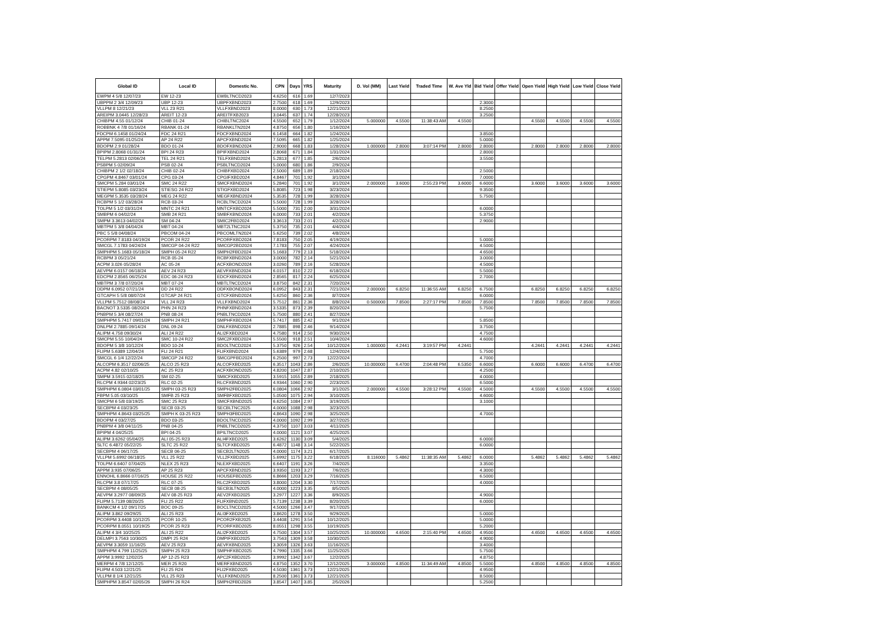| Global ID | Local ID | Domestic No. | CPN | Days | YRS | Maturity | D. Vol (MM) | Last Yield | Traded Time | W. Ave Yld | Bid Yield | Offer Yield | Open Yield | High Yield | Low Yield | Close Yield |
| --- | --- | --- | --- | --- | --- | --- | --- | --- | --- | --- | --- | --- | --- | --- | --- | --- |
| EWPM 4 5/8 12/07/23 | EW 12-23 | EWBLTNCD2023 | 4.6250 | 616 | 1.69 | 12/7/2023 | | | | | | | | | | |
| UBPPM 2 3/4 12/09/23 | UBP 12-23 | UBPFXBND2023 | 2.7500 | 618 | 1.69 | 12/9/2023 | | | | | 2.3000 | | | | | |
| VLLPM 8 12/21/23 | VLL 23 R21 | VLLFXBND2023 | 8.0000 | 630 | 1.73 | 12/21/2023 | | | | | 8.2500 | | | | | |
| AREIPM 3.0445 12/28/23 | AREIT 12-23 | AREITFXB2023 | 3.0445 | 637 | 1.74 | 12/28/2023 | | | | | 3.2500 | | | | | |
| CHIBPM 4.55 01/12/24 | CHIB 01-24 | CHIBLTNC2024 | 4.5500 | 652 | 1.79 | 1/12/2024 | 5.000000 | 4.5500 | 11:38:43 AM | 4.5500 | | | 4.5500 | 4.5500 | 4.5500 | 4.5500 |
| ROBBNK 4 7/8 01/16/24 | RBANK 01-24 | RBANKLTN2024 | 4.8750 | 656 | 1.80 | 1/16/2024 | | | | | | | | | | |
| FDCPM 6.1458 01/24/24 | FDC 24 R21 | FDCFXBND2024 | 6.1458 | 664 | 1.82 | 1/24/2024 | | | | | 3.8500 | | | | | |
| APPM 7.5095 01/25/24 | AP 24 R22 | APCFXBND2024 | 7.5095 | 665 | 1.82 | 1/25/2024 | | | | | 5.0000 | | | | | |
| BDOPM 2.9 01/28/24 | BDO 01-24 | BDOFXBND2024 | 2.9000 | 668 | 1.83 | 1/28/2024 | 1.000000 | 2.8000 | 3:07:14 PM | 2.8000 | 2.8000 | | 2.8000 | 2.8000 | 2.8000 | 2.8000 |
| BPIPM 2.8068 01/31/24 | BPI 24 R23 | BPIFXBND2024 | 2.8068 | 671 | 1.84 | 1/31/2024 | | | | | 2.8000 | | | | | |
| TELPM 5.2813 02/06/24 | TEL 24 R21 | TELFXBND2024 | 5.2813 | 677 | 1.85 | 2/6/2024 | | | | | 3.5500 | | | | | |
| PSBPM 5 02/09/24 | PSB 02-24 | PSBLTNCD2024 | 5.0000 | 680 | 1.86 | 2/9/2024 | | | | | | | | | | |
| CHIBPM 2 1/2 02/18/24 | CHIB 02-24 | CHIBFXBD2024 | 2.5000 | 689 | 1.89 | 2/18/2024 | | | | | 2.5000 | | | | | |
| CPGPM 4.8467 03/01/24 | CPG 03-24 | CPGIFXBD2024 | 4.8467 | 701 | 1.92 | 3/1/2024 | | | | | 7.0000 | | | | | |
| SMCPM 5.284 03/01/24 | SMC 24 R22 | SMCFXBND2024 | 5.2840 | 701 | 1.92 | 3/1/2024 | 2.000000 | 3.6000 | 2:55:23 PM | 3.6000 | 6.6000 | | 3.6000 | 3.6000 | 3.6000 | 3.6000 |
| STIEPM 5.8085 03/23/24 | STIESG 24 R22 | STIGFXBD2024 | 5.8085 | 723 | 1.98 | 3/23/2024 | | | | | 9.3500 | | | | | |
| MEGPM 5.3535 03/28/24 | MEG 24 R22 | MEGFXBND2024 | 5.3535 | 728 | 1.99 | 3/28/2024 | | | | | 5.7500 | | | | | |
| RCBPM 5 1/2 03/28/24 | RCB 03-24 | RCBLTNCD2024 | 5.5000 | 728 | 1.99 | 3/28/2024 | | | | | | | | | | |
| TOLPM 5 1/2 03/31/24 | MNTC 24 R21 | MNTCFXBD2024 | 5.5000 | 731 | 2.00 | 3/31/2024 | | | | | 6.0000 | | | | | |
| SMBPM 6 04/02/24 | SMB 24 R21 | SMBFXBND2024 | 6.0000 | 733 | 2.01 | 4/2/2024 | | | | | 5.3750 | | | | | |
| SMPM 3.3613 04/02/24 | SM 04-24 | SMIC2FBD2024 | 3.3613 | 733 | 2.01 | 4/2/2024 | | | | | 2.9000 | | | | | |
| MBTPM 5 3/8 04/04/24 | MBT 04-24 | MBT2LTNC2024 | 5.3750 | 735 | 2.01 | 4/4/2024 | | | | | | | | | | |
| PBC 5 5/8 04/08/24 | PBCOM 04-24 | PBCOMLTN2024 | 5.6250 | 739 | 2.02 | 4/8/2024 | | | | | | | | | | |
| PCORPM 7.8183 04/19/24 | PCOR 24 R22 | PCORFXBD2024 | 7.8183 | 750 | 2.05 | 4/19/2024 | | | | | 5.0000 | | | | | |
| SMCGL 7.1783 04/24/24 | SMCGP 04-24 R22 | SMCGP2BD2024 | 7.1783 | 755 | 2.07 | 4/24/2024 | | | | | 4.5000 | | | | | |
| SMPHPM 5.1683 05/18/24 | SMPH 05-24 R22 | SMPH2FBD2024 | 5.1683 | 779 | 2.13 | 5/18/2024 | | | | | 4.6500 | | | | | |
| RCBPM 3 05/21/24 | RCB 05-24 | RCBFXBND2024 | 3.0000 | 782 | 2.14 | 5/21/2024 | | | | | 3.0000 | | | | | |
| ACPM 3.026 05/28/24 | AC 05-24 | ACFXBOND2024 | 3.0260 | 789 | 2.16 | 5/28/2024 | | | | | 4.5000 | | | | | |
| AEVPM 6.0157 06/18/24 | AEV 24 R23 | AEVFXBND2024 | 6.0157 | 810 | 2.22 | 6/18/2024 | | | | | 5.5000 | | | | | |
| EDCPM 2.8565 06/25/24 | EDC 06-24 R23 | EDCFXBND2024 | 2.8565 | 817 | 2.24 | 6/25/2024 | | | | | 2.7000 | | | | | |
| MBTPM 3 7/8 07/20/24 | MBT 07-24 | MBTLTNCD2024 | 3.8750 | 842 | 2.31 | 7/20/2024 | | | | | | | | | | |
| DDPM 6.0952 07/21/24 | DD 24 R22 | DDFXBOND2024 | 6.0952 | 843 | 2.31 | 7/21/2024 | 2.000000 | 6.8250 | 11:36:55 AM | 6.8250 | 6.7500 | | 6.8250 | 6.8250 | 6.8250 | 6.8250 |
| GTCAPH 5 5/8 08/07/24 | GTCAP 24 R21 | GTCFXBND2024 | 5.6250 | 860 | 2.36 | 8/7/2024 | | | | | 6.0000 | | | | | |
| VLLPM 5.7512 08/08/24 | VLL 24 R23 | VLLFXBND2024 | 5.7512 | 861 | 2.36 | 8/8/2024 | 0.500000 | 7.8500 | 2:27:17 PM | 7.8500 | 7.8500 | | 7.8500 | 7.8500 | 7.8500 | 7.8500 |
| BACNOT 3.5335 08/20/24 | PHN 24 R23 | PHNFXBND2024 | 3.5335 | 873 | 2.39 | 8/20/2024 | | | | | 5.7500 | | | | | |
| PNBPM 5 3/4 08/27/24 | PNB 08-24 | PNBLTNCD2024 | 5.7500 | 880 | 2.41 | 8/27/2024 | | | | | | | | | | |
| SMPHPM 5.7417 09/01/24 | SMPH 24 R21 | SMPHFXBD2024 | 5.7417 | 885 | 2.42 | 9/1/2024 | | | | | 5.8500 | | | | | |
| DNLPM 2.7885 09/14/24 | DNL 09-24 | DNLFXBND2024 | 2.7885 | 898 | 2.46 | 9/14/2024 | | | | | 3.7500 | | | | | |
| ALIPM 4.758 09/30/24 | ALI 24 R22 | ALI2FXBD2024 | 4.7580 | 914 | 2.50 | 9/30/2024 | | | | | 4.7500 | | | | | |
| SMCPM 5.55 10/04/24 | SMC 10-24 R22 | SMC2FXBD2024 | 5.5500 | 918 | 2.51 | 10/4/2024 | | | | | 4.6000 | | | | | |
| BDOPM 5 3/8 10/12/24 | BDO 10-24 | BDOLTNCD2024 | 5.3750 | 926 | 2.54 | 10/12/2024 | 1.000000 | 4.2441 | 3:19:57 PM | 4.2441 | | | 4.2441 | 4.2441 | 4.2441 | 4.2441 |
| FLIPM 5.6389 12/04/24 | FLI 24 R21 | FLIFXBND2024 | 5.6389 | 979 | 2.68 | 12/4/2024 | | | | | 5.7500 | | | | | |
| SMCGL 6 1/4 12/22/24 | SMCGP 24 R22 | SMCGPFBD2024 | 6.2500 | 997 | 2.73 | 12/22/2024 | | | | | 4.7000 | | | | | |
| ALCOPM 6.3517 02/06/25 | ALCO 25 R23 | ALCOFXBD2025 | 6.3517 | 1043 | 2.86 | 2/6/2025 | 10.000000 | 6.4700 | 2:04:48 PM | 6.5350 | 6.6000 | | 6.6000 | 6.6000 | 6.4700 | 6.4700 |
| ACPM 4.82 02/10/25 | AC 25 R23 | ACFXBOND2025 | 4.8200 | 1047 | 2.87 | 2/10/2025 | | | | | 4.2500 | | | | | |
| SMPM 3.5915 02/18/25 | SM 02-25 | SMICFXBD2025 | 3.5915 | 1055 | 2.89 | 2/18/2025 | | | | | 4.0000 | | | | | |
| RLCPM 4.9344 02/23/25 | RLC 02-25 | RLCFXBND2025 | 4.9344 | 1060 | 2.90 | 2/23/2025 | | | | | 6.5000 | | | | | |
| SMPHPM 6.0804 03/01/25 | SMPH 03-25 R23 | SMPH2FBD2025 | 6.0804 | 1066 | 2.92 | 3/1/2025 | 2.000000 | 4.5500 | 3:28:12 PM | 4.5500 | 4.5000 | | 4.5500 | 4.5500 | 4.5500 | 4.5500 |
| FBPM 5.05 03/10/25 | SMFB 25 R23 | SMFBFXBD2025 | 5.0500 | 1075 | 2.94 | 3/10/2025 | | | | | 4.6000 | | | | | |
| SMCPM 6 5/8 03/19/25 | SMC 25 R23 | SMCFXBND2025 | 6.6250 | 1084 | 2.97 | 3/19/2025 | | | | | 3.1000 | | | | | |
| SECBPM 4 03/23/25 | SECB 03-25 | SECBLTNC2025 | 4.0000 | 1088 | 2.98 | 3/23/2025 | | | | | | | | | | |
| SMPHPM 4.8643 03/25/25 | SMPH K 03-25 R23 | SMPH3FBD2025 | 4.8643 | 1090 | 2.98 | 3/25/2025 | | | | | 4.7000 | | | | | |
| BDOPM 4 03/27/25 | BDO 03-25 | BDOLTNCD2025 | 4.0000 | 1092 | 2.99 | 3/27/2025 | | | | | | | | | | |
| PNBPM 4 3/8 04/11/25 | PNB 04-25 | PNBLTNCD2025 | 4.3750 | 1107 | 3.03 | 4/11/2025 | | | | | | | | | | |
| BPIPM 4 04/25/25 | BPI 04-25 | BPILTNCD2025 | 4.0000 | 1121 | 3.07 | 4/25/2025 | | | | | | | | | | |
| ALIPM 3.6262 05/04/25 | ALI 05-25 R23 | ALI4FXBD2025 | 3.6262 | 1130 | 3.09 | 5/4/2025 | | | | | 6.0000 | | | | | |
| SLTC 6.4872 05/22/25 | SLTC 25 R22 | SLTCFXBD2025 | 6.4872 | 1148 | 3.14 | 5/22/2025 | | | | | 6.0000 | | | | | |
| SECBPM 4 06/17/25 | SECB 06-25 | SECB2LTN2025 | 4.0000 | 1174 | 3.21 | 6/17/2025 | | | | | | | | | | |
| VLLPM 5.6992 06/18/25 | VLL 25 R22 | VLL2FXBD2025 | 5.6992 | 1175 | 3.22 | 6/18/2025 | 8.116000 | 5.4862 | 11:38:35 AM | 5.4862 | 6.0000 | | 5.4862 | 5.4862 | 5.4862 | 5.4862 |
| TOLPM 6.6407 07/04/25 | NLEX 25 R23 | NLEXFXBD2025 | 6.6407 | 1191 | 3.26 | 7/4/2025 | | | | | 3.3500 | | | | | |
| APPM 3.935 07/06/25 | AP 25 R23 | APCFXBND2025 | 3.9350 | 1193 | 3.27 | 7/6/2025 | | | | | 4.3000 | | | | | |
| ENNOHL 6.8666 07/16/25 | HOUSE 25 R22 | HOUSEFBD2025 | 6.8666 | 1203 | 3.29 | 7/16/2025 | | | | | 6.5000 | | | | | |
| RLCPM 3.8 07/17/25 | RLC 07-25 | RLC2FXBD2025 | 3.8000 | 1204 | 3.30 | 7/17/2025 | | | | | 4.0000 | | | | | |
| SECBPM 4 08/05/25 | SECB 08-25 | SECB3LTN2025 | 4.0000 | 1223 | 3.35 | 8/5/2025 | | | | | | | | | | |
| AEVPM 3.2977 08/09/25 | AEV 08-25 R23 | AEV2FXBD2025 | 3.2977 | 1227 | 3.36 | 8/9/2025 | | | | | 4.9000 | | | | | |
| FLIPM 5.7139 08/20/25 | FLI 25 R22 | FLIFXBND2025 | 5.7139 | 1238 | 3.39 | 8/20/2025 | | | | | 6.0000 | | | | | |
| BANKCM 4 1/2 09/17/25 | BOC 09-25 | BOCLTNCD2025 | 4.5000 | 1266 | 3.47 | 9/17/2025 | | | | | | | | | | |
| ALIPM 3.862 09/29/25 | ALI 25 R23 | ALI3FXBD2025 | 3.8620 | 1278 | 3.50 | 9/29/2025 | | | | | 5.0000 | | | | | |
| PCORPM 3.4408 10/12/25 | PCOR 10-25 | PCOR2FXB2025 | 3.4408 | 1291 | 3.54 | 10/12/2025 | | | | | 5.0000 | | | | | |
| PCORPM 8.0551 10/19/25 | PCOR 25 R23 | PCORFXBD2025 | 8.0551 | 1298 | 3.55 | 10/19/2025 | | | | | 5.2000 | | | | | |
| ALIPM 4 3/4 10/25/25 | ALI 25 R22 | ALI2FXBD2025 | 4.7500 | 1304 | 3.57 | 10/25/2025 | 10.000000 | 4.6500 | 2:15:40 PM | 4.6500 | 4.9500 | | 4.6500 | 4.6500 | 4.6500 | 4.6500 |
| DELMPI 3.7563 10/30/25 | DMPI 25 R24 | DMPIFXBD2025 | 3.7563 | 1309 | 3.58 | 10/30/2025 | | | | | 4.9000 | | | | | |
| AEVPM 3.3059 11/16/25 | AEV 25 R23 | AEVFXBND2025 | 3.3059 | 1326 | 3.63 | 11/16/2025 | | | | | 3.4000 | | | | | |
| SMPHPM 4.799 11/25/25 | SMPH 25 R23 | SMPHFXBD2025 | 4.7990 | 1335 | 3.66 | 11/25/2025 | | | | | 5.7500 | | | | | |
| APPM 3.9992 12/02/25 | AP 12-25 R23 | APC2FXBD2025 | 3.9992 | 1342 | 3.67 | 12/2/2025 | | | | | 4.8750 | | | | | |
| MERPM 4 7/8 12/12/25 | MER 25 R20 | MERFXBND2025 | 4.8750 | 1352 | 3.70 | 12/12/2025 | 3.000000 | 4.8500 | 11:34:49 AM | 4.8500 | 5.5000 | | 4.8500 | 4.8500 | 4.8500 | 4.8500 |
| FLIPM 4.503 12/21/25 | FLI 25 R24 | FLI2FXBD2025 | 4.5030 | 1361 | 3.73 | 12/21/2025 | | | | | 4.9500 | | | | | |
| VLLPM 8 1/4 12/21/25 | VLL 25 R23 | VLLFXBND2025 | 8.2500 | 1361 | 3.73 | 12/21/2025 | | | | | 8.5000 | | | | | |
| SMPHPM 3.8547 02/05/26 | SMPH 26 R24 | SMPH2FBD2026 | 3.8547 | 1407 | 3.85 | 2/5/2026 | | | | | 5.2500 | | | | | |